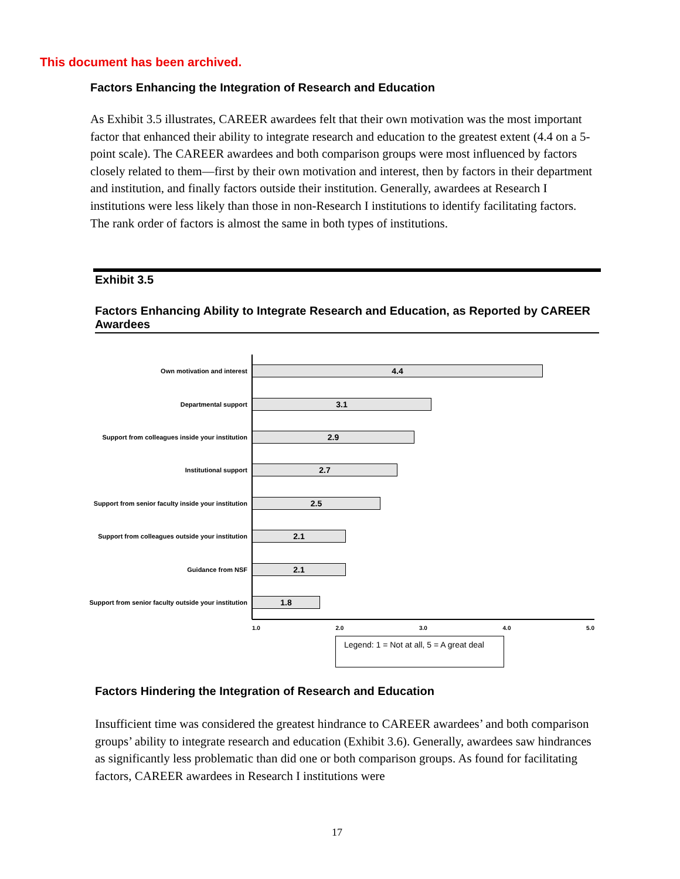This document has been archived.
Factors Enhancing the Integration of Research and Education
As Exhibit 3.5 illustrates, CAREER awardees felt that their own motivation was the most important factor that enhanced their ability to integrate research and education to the greatest extent (4.4 on a 5-point scale). The CAREER awardees and both comparison groups were most influenced by factors closely related to them—first by their own motivation and interest, then by factors in their department and institution, and finally factors outside their institution. Generally, awardees at Research I institutions were less likely than those in non-Research I institutions to identify facilitating factors. The rank order of factors is almost the same in both types of institutions.
Exhibit 3.5
Factors Enhancing Ability to Integrate Research and Education, as Reported by CAREER Awardees
Own motivation and interest
4.4
Departmental support
3.1
Support from colleagues inside your institution
2.9
Institutional support
2.7
Support from senior faculty inside your institution
2.5
Support from colleagues outside your institution
2.1
Guidance from NSF
2.1
Support from senior faculty outside your institution
1.8
1.0 2.0 3.0 4.0 5.0
Legend: 1 = Not at all, 5 = A great deal
Factors Hindering the Integration of Research and Education
Insufficient time was considered the greatest hindrance to CAREER awardees’ and both comparison groups’ ability to integrate research and education (Exhibit 3.6). Generally, awardees saw hindrances as significantly less problematic than did one or both comparison groups. As found for facilitating factors, CAREER awardees in Research I institutions were
17